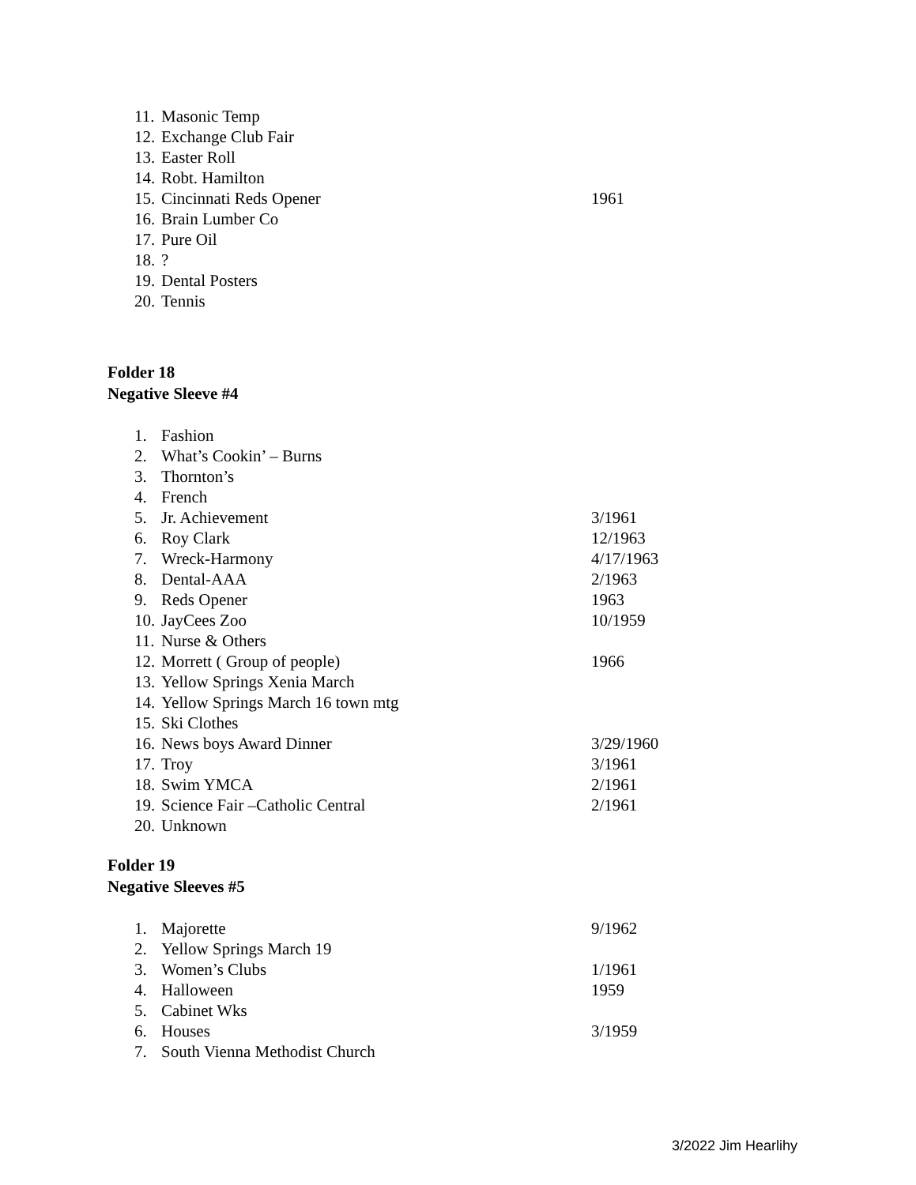11. Masonic Temp
12. Exchange Club Fair
13. Easter Roll
14. Robt. Hamilton
15. Cincinnati Reds Opener 1961
16. Brain Lumber Co
17. Pure Oil
18.?
19. Dental Posters
20. Tennis
Folder 18
Negative Sleeve #4
1. Fashion
2. What’s Cookin’ – Burns
3. Thornton’s
4. French
5. Jr. Achievement 3/1961
6. Roy Clark 12/1963
7. Wreck-Harmony 4/17/1963
8. Dental-AAA 2/1963
9. Reds Opener 1963
10. JayCees Zoo 10/1959
11. Nurse & Others
12. Morrett ( Group of people) 1966
13. Yellow Springs Xenia March
14. Yellow Springs March 16 town mtg
15. Ski Clothes
16. News boys Award Dinner 3/29/1960
17. Troy 3/1961
18. Swim YMCA 2/1961
19. Science Fair –Catholic Central 2/1961
20. Unknown
Folder 19
Negative Sleeves #5
1. Majorette 9/1962
2. Yellow Springs March 19
3. Women’s Clubs 1/1961
4. Halloween 1959
5. Cabinet Wks
6. Houses 3/1959
7. South Vienna Methodist Church
3/2022 Jim Hearlihy